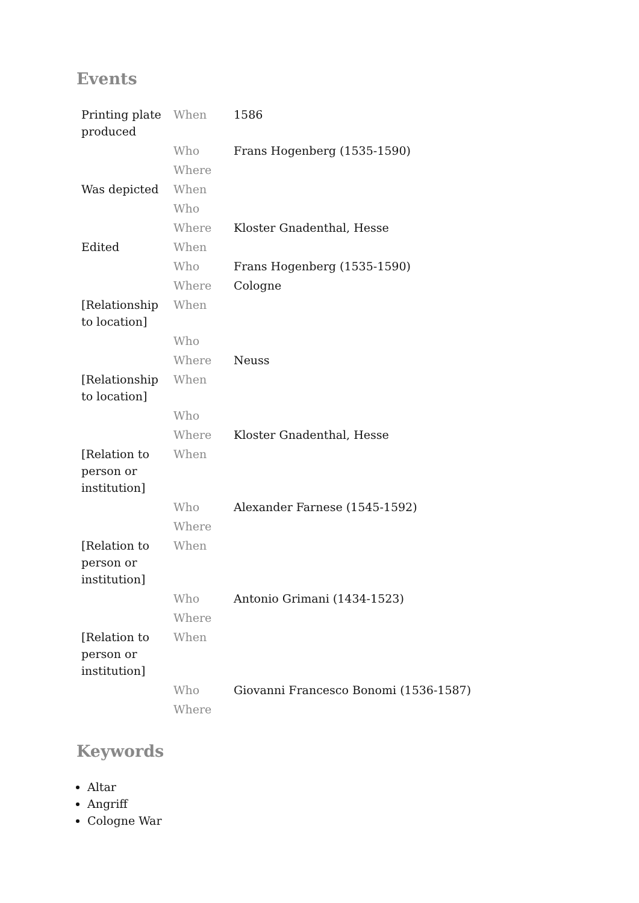Events
| Printing plate produced | When | 1586 |
| | Who | Frans Hogenberg (1535-1590) |
| | Where | |
| Was depicted | When | |
| | Who | |
| | Where | Kloster Gnadenthal, Hesse |
| Edited | When | |
| | Who | Frans Hogenberg (1535-1590) |
| | Where | Cologne |
| [Relationship to location] | When | |
| | Who | |
| | Where | Neuss |
| [Relationship to location] | When | |
| | Who | |
| | Where | Kloster Gnadenthal, Hesse |
| [Relation to person or institution] | When | |
| | Who | Alexander Farnese (1545-1592) |
| | Where | |
| [Relation to person or institution] | When | |
| | Who | Antonio Grimani (1434-1523) |
| | Where | |
| [Relation to person or institution] | When | |
| | Who | Giovanni Francesco Bonomi (1536-1587) |
| | Where | |
Keywords
Altar
Angriff
Cologne War